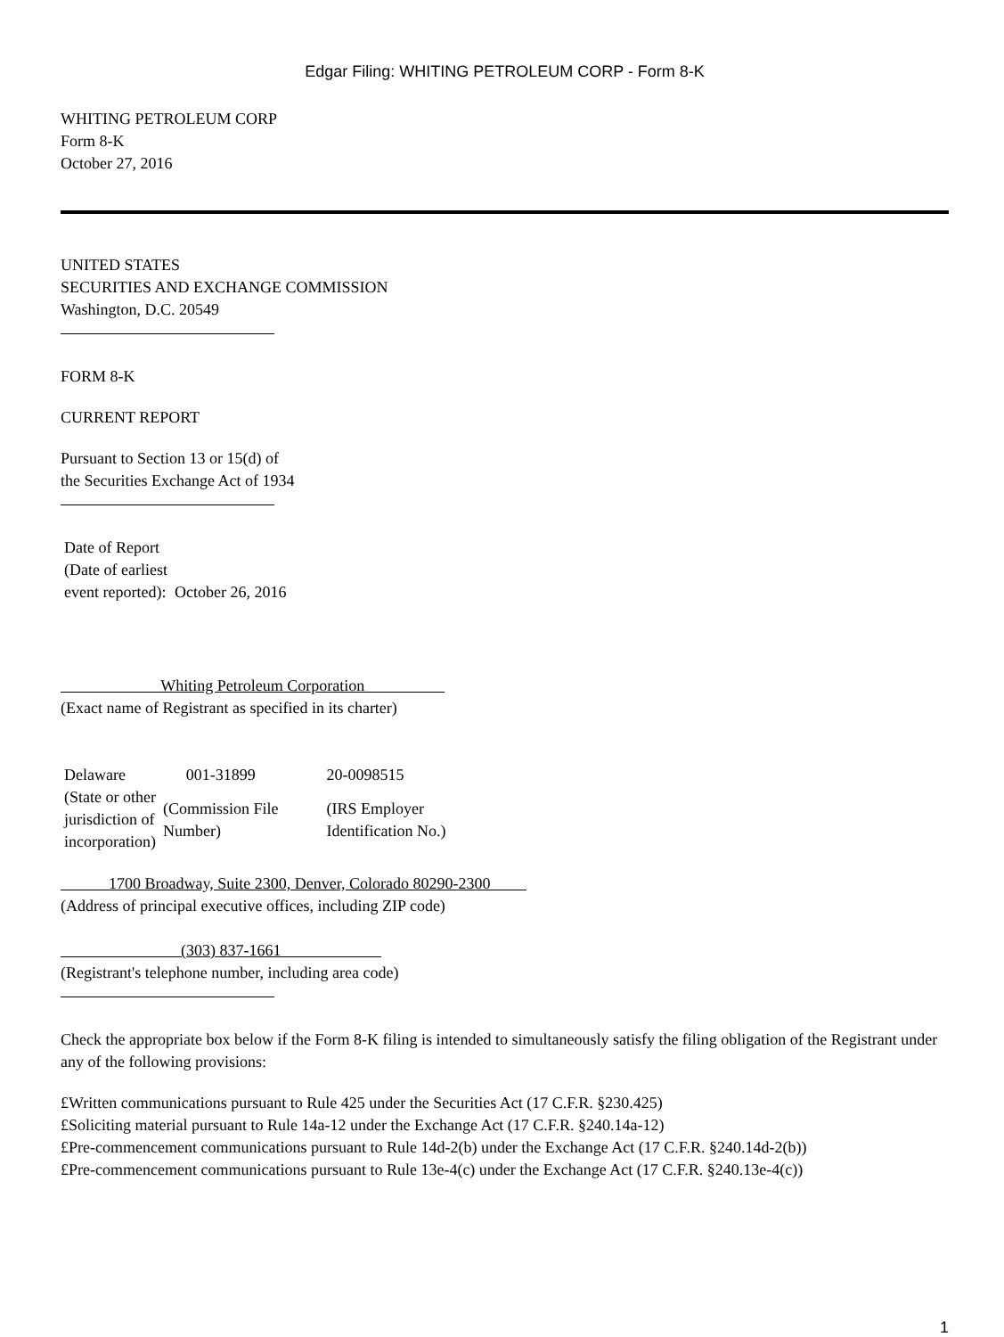Edgar Filing: WHITING PETROLEUM CORP - Form 8-K
WHITING PETROLEUM CORP
Form 8-K
October 27, 2016
UNITED STATES
SECURITIES AND EXCHANGE COMMISSION
Washington, D.C. 20549
FORM 8-K
CURRENT REPORT
Pursuant to Section 13 or 15(d) of
the Securities Exchange Act of 1934
| Date of Report (Date of earliest event reported): | October 26, 2016 |
Whiting Petroleum Corporation
(Exact name of Registrant as specified in its charter)
| Delaware | 001-31899 | 20-0098515 |
| (State or other jurisdiction of incorporation) | (Commission File Number) | (IRS Employer Identification No.) |
1700 Broadway, Suite 2300, Denver, Colorado 80290-2300
(Address of principal executive offices, including ZIP code)
(303) 837-1661
(Registrant's telephone number, including area code)
Check the appropriate box below if the Form 8-K filing is intended to simultaneously satisfy the filing obligation of the Registrant under any of the following provisions:
£Written communications pursuant to Rule 425 under the Securities Act (17 C.F.R. §230.425)
£Soliciting material pursuant to Rule 14a-12 under the Exchange Act (17 C.F.R. §240.14a-12)
£Pre-commencement communications pursuant to Rule 14d-2(b) under the Exchange Act (17 C.F.R. §240.14d-2(b))
£Pre-commencement communications pursuant to Rule 13e-4(c) under the Exchange Act (17 C.F.R. §240.13e-4(c))
1